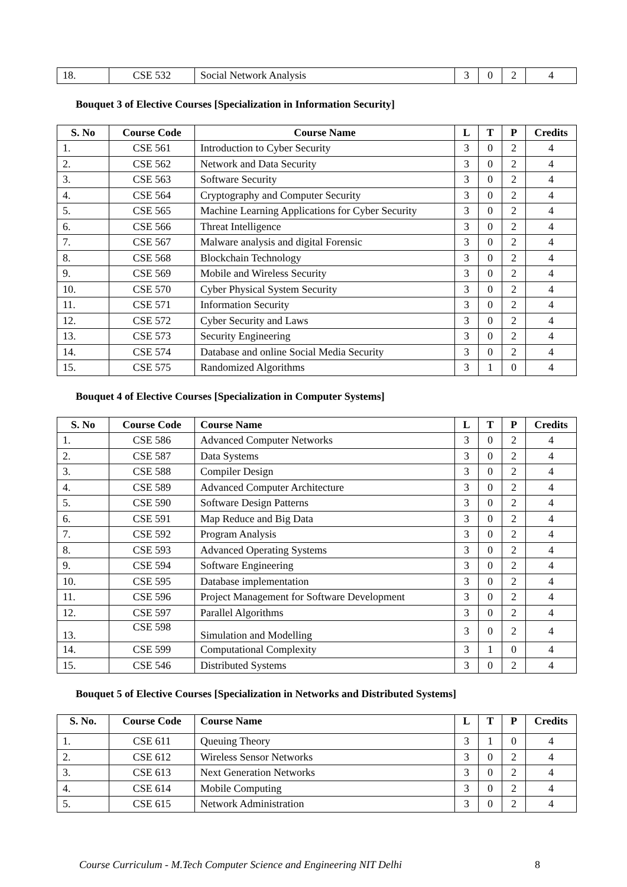| 18. | CSE 532 | Social Network Analysis | 3 | 0 | 2 | 4 |
Bouquet 3 of Elective Courses [Specialization in Information Security]
| S. No | Course Code | Course Name | L | T | P | Credits |
| --- | --- | --- | --- | --- | --- | --- |
| 1. | CSE 561 | Introduction to Cyber Security | 3 | 0 | 2 | 4 |
| 2. | CSE 562 | Network and Data Security | 3 | 0 | 2 | 4 |
| 3. | CSE 563 | Software Security | 3 | 0 | 2 | 4 |
| 4. | CSE 564 | Cryptography and Computer Security | 3 | 0 | 2 | 4 |
| 5. | CSE 565 | Machine Learning Applications for Cyber Security | 3 | 0 | 2 | 4 |
| 6. | CSE 566 | Threat Intelligence | 3 | 0 | 2 | 4 |
| 7. | CSE 567 | Malware analysis and digital Forensic | 3 | 0 | 2 | 4 |
| 8. | CSE 568 | Blockchain Technology | 3 | 0 | 2 | 4 |
| 9. | CSE 569 | Mobile and Wireless Security | 3 | 0 | 2 | 4 |
| 10. | CSE 570 | Cyber Physical System Security | 3 | 0 | 2 | 4 |
| 11. | CSE 571 | Information Security | 3 | 0 | 2 | 4 |
| 12. | CSE 572 | Cyber Security and Laws | 3 | 0 | 2 | 4 |
| 13. | CSE 573 | Security Engineering | 3 | 0 | 2 | 4 |
| 14. | CSE 574 | Database and online Social Media Security | 3 | 0 | 2 | 4 |
| 15. | CSE 575 | Randomized Algorithms | 3 | 1 | 0 | 4 |
Bouquet 4 of Elective Courses [Specialization in Computer Systems]
| S. No | Course Code | Course Name | L | T | P | Credits |
| --- | --- | --- | --- | --- | --- | --- |
| 1. | CSE 586 | Advanced Computer Networks | 3 | 0 | 2 | 4 |
| 2. | CSE 587 | Data Systems | 3 | 0 | 2 | 4 |
| 3. | CSE 588 | Compiler Design | 3 | 0 | 2 | 4 |
| 4. | CSE 589 | Advanced Computer Architecture | 3 | 0 | 2 | 4 |
| 5. | CSE 590 | Software Design Patterns | 3 | 0 | 2 | 4 |
| 6. | CSE 591 | Map Reduce and Big Data | 3 | 0 | 2 | 4 |
| 7. | CSE 592 | Program Analysis | 3 | 0 | 2 | 4 |
| 8. | CSE 593 | Advanced Operating Systems | 3 | 0 | 2 | 4 |
| 9. | CSE 594 | Software Engineering | 3 | 0 | 2 | 4 |
| 10. | CSE 595 | Database implementation | 3 | 0 | 2 | 4 |
| 11. | CSE 596 | Project Management for Software Development | 3 | 0 | 2 | 4 |
| 12. | CSE 597 | Parallel Algorithms | 3 | 0 | 2 | 4 |
| 13. | CSE 598 | Simulation and Modelling | 3 | 0 | 2 | 4 |
| 14. | CSE 599 | Computational Complexity | 3 | 1 | 0 | 4 |
| 15. | CSE 546 | Distributed Systems | 3 | 0 | 2 | 4 |
Bouquet 5 of Elective Courses [Specialization in Networks and Distributed Systems]
| S. No. | Course Code | Course Name | L | T | P | Credits |
| --- | --- | --- | --- | --- | --- | --- |
| 1. | CSE 611 | Queuing Theory | 3 | 1 | 0 | 4 |
| 2. | CSE 612 | Wireless Sensor Networks | 3 | 0 | 2 | 4 |
| 3. | CSE 613 | Next Generation Networks | 3 | 0 | 2 | 4 |
| 4. | CSE 614 | Mobile Computing | 3 | 0 | 2 | 4 |
| 5. | CSE 615 | Network Administration | 3 | 0 | 2 | 4 |
Course Curriculum - M.Tech Computer Science and Engineering NIT Delhi 8